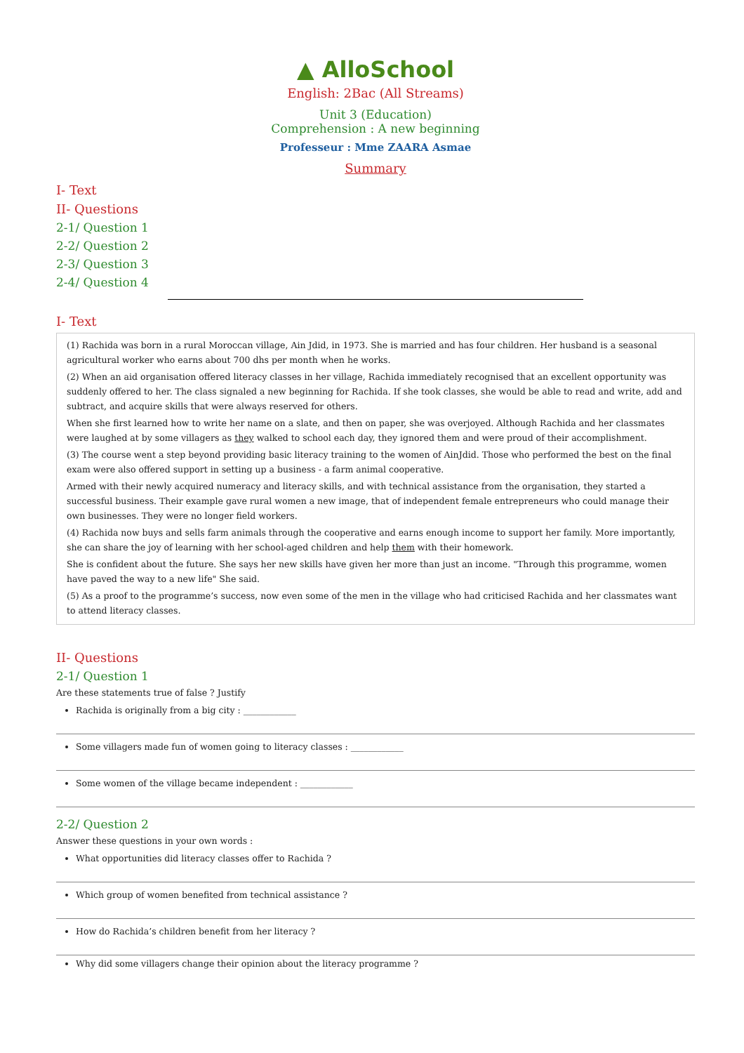▲ AlloSchool
English: 2Bac (All Streams)
Unit 3 (Education)
Comprehension : A new beginning
Professeur : Mme ZAARA Asmae
Summary
I- Text
II- Questions
2-1/ Question 1
2-2/ Question 2
2-3/ Question 3
2-4/ Question 4
I- Text
(1) Rachida was born in a rural Moroccan village, Ain Jdid, in 1973. She is married and has four children. Her husband is a seasonal agricultural worker who earns about 700 dhs per month when he works.
(2) When an aid organisation offered literacy classes in her village, Rachida immediately recognised that an excellent opportunity was suddenly offered to her. The class signaled a new beginning for Rachida. If she took classes, she would be able to read and write, add and subtract, and acquire skills that were always reserved for others.
When she first learned how to write her name on a slate, and then on paper, she was overjoyed. Although Rachida and her classmates were laughed at by some villagers as they walked to school each day, they ignored them and were proud of their accomplishment.
(3) The course went a step beyond providing basic literacy training to the women of AinJdid. Those who performed the best on the final exam were also offered support in setting up a business - a farm animal cooperative.
Armed with their newly acquired numeracy and literacy skills, and with technical assistance from the organisation, they started a successful business. Their example gave rural women a new image, that of independent female entrepreneurs who could manage their own businesses. They were no longer field workers.
(4) Rachida now buys and sells farm animals through the cooperative and earns enough income to support her family. More importantly, she can share the joy of learning with her school-aged children and help them with their homework.
She is confident about the future. She says her new skills have given her more than just an income. "Through this programme, women have paved the way to a new life" She said.
(5) As a proof to the programme’s success, now even some of the men in the village who had criticised Rachida and her classmates want to attend literacy classes.
II- Questions
2-1/ Question 1
Are these statements true of false ? Justify
Rachida is originally from a big city : ____________
Some villagers made fun of women going to literacy classes : ____________
Some women of the village became independent : ____________
2-2/ Question 2
Answer these questions in your own words :
What opportunities did literacy classes offer to Rachida ?
Which group of women benefited from technical assistance ?
How do Rachida’s children benefit from her literacy ?
Why did some villagers change their opinion about the literacy programme ?